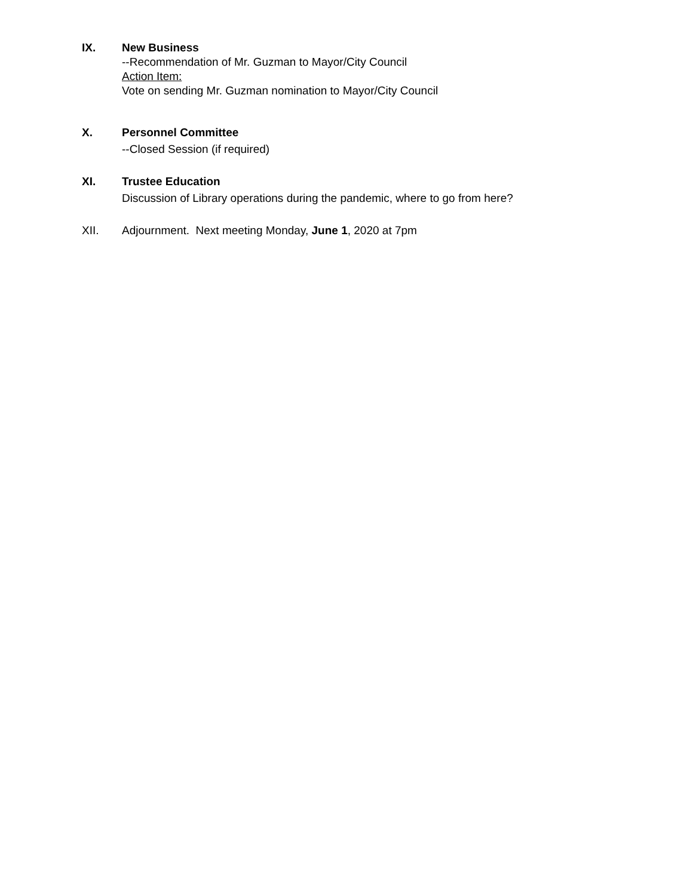IX. New Business
--Recommendation of Mr. Guzman to Mayor/City Council
Action Item:
Vote on sending Mr. Guzman nomination to Mayor/City Council
X. Personnel Committee
--Closed Session (if required)
XI. Trustee Education
Discussion of Library operations during the pandemic, where to go from here?
XII. Adjournment. Next meeting Monday, June 1, 2020 at 7pm